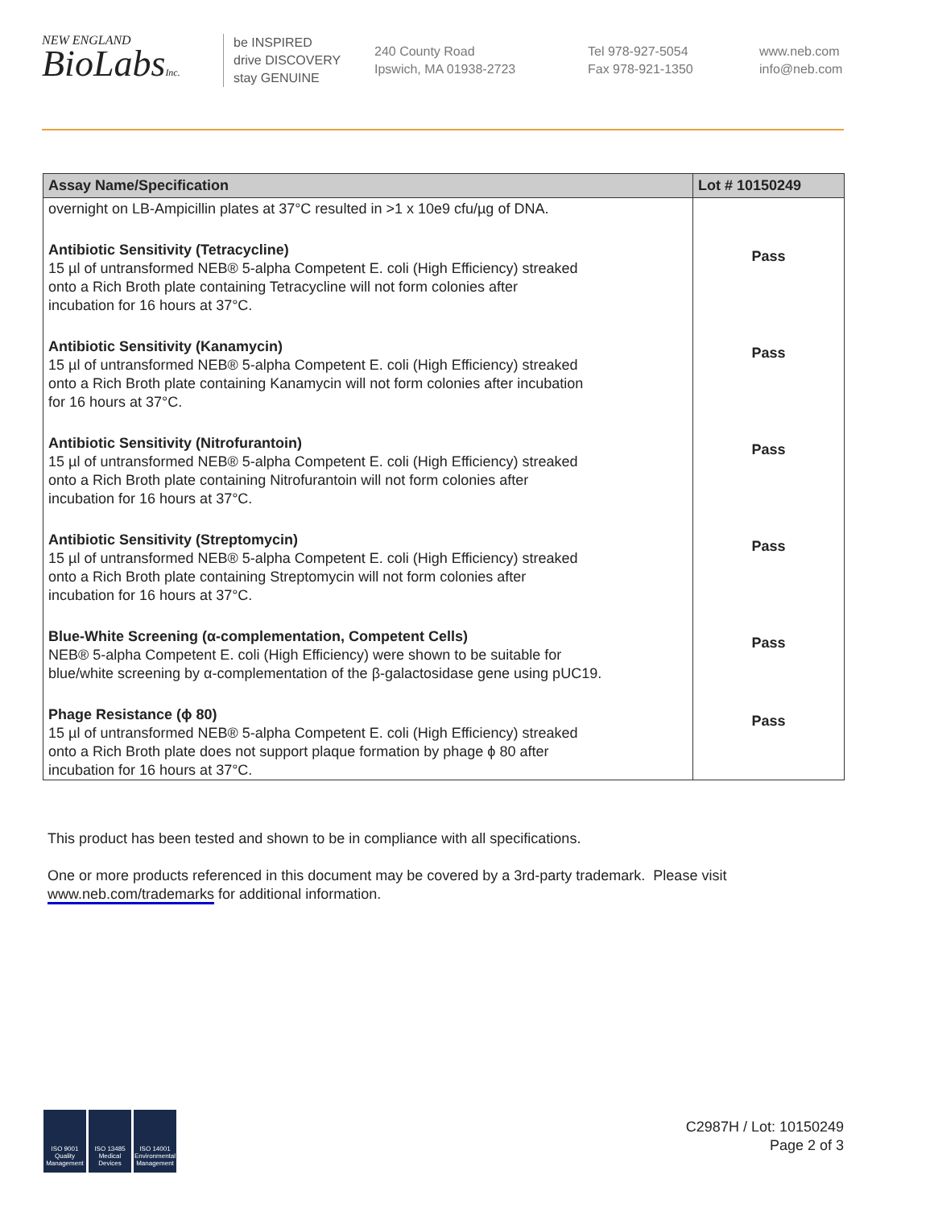NEW ENGLAND
BioLabsInc.
be INSPIRED
drive DISCOVERY
stay GENUINE
240 County Road
Ipswich, MA 01938-2723
Tel 978-927-5054
Fax 978-921-1350
www.neb.com
info@neb.com
| Assay Name/Specification | Lot # 10150249 |
| --- | --- |
| overnight on LB-Ampicillin plates at 37°C resulted in >1 x 10e9 cfu/µg of DNA. | |
| Antibiotic Sensitivity (Tetracycline) 15 µl of untransformed NEB® 5-alpha Competent E. coli (High Efficiency) streaked onto a Rich Broth plate containing Tetracycline will not form colonies after incubation for 16 hours at 37°C. | Pass |
| Antibiotic Sensitivity (Kanamycin) 15 µl of untransformed NEB® 5-alpha Competent E. coli (High Efficiency) streaked onto a Rich Broth plate containing Kanamycin will not form colonies after incubation for 16 hours at 37°C. | Pass |
| Antibiotic Sensitivity (Nitrofurantoin) 15 µl of untransformed NEB® 5-alpha Competent E. coli (High Efficiency) streaked onto a Rich Broth plate containing Nitrofurantoin will not form colonies after incubation for 16 hours at 37°C. | Pass |
| Antibiotic Sensitivity (Streptomycin) 15 µl of untransformed NEB® 5-alpha Competent E. coli (High Efficiency) streaked onto a Rich Broth plate containing Streptomycin will not form colonies after incubation for 16 hours at 37°C. | Pass |
| Blue-White Screening (α-complementation, Competent Cells) NEB® 5-alpha Competent E. coli (High Efficiency) were shown to be suitable for blue/white screening by α-complementation of the β-galactosidase gene using pUC19. | Pass |
| Phage Resistance (ϕ 80) 15 µl of untransformed NEB® 5-alpha Competent E. coli (High Efficiency) streaked onto a Rich Broth plate does not support plaque formation by phage ϕ 80 after incubation for 16 hours at 37°C. | Pass |
This product has been tested and shown to be in compliance with all specifications.
One or more products referenced in this document may be covered by a 3rd-party trademark. Please visit
www.neb.com/trademarks for additional information.
ISO 9001 Quality Management
ISO 13485 Medical Devices
ISO 14001 Environmental Management
C2987H / Lot: 10150249
Page 2 of 3